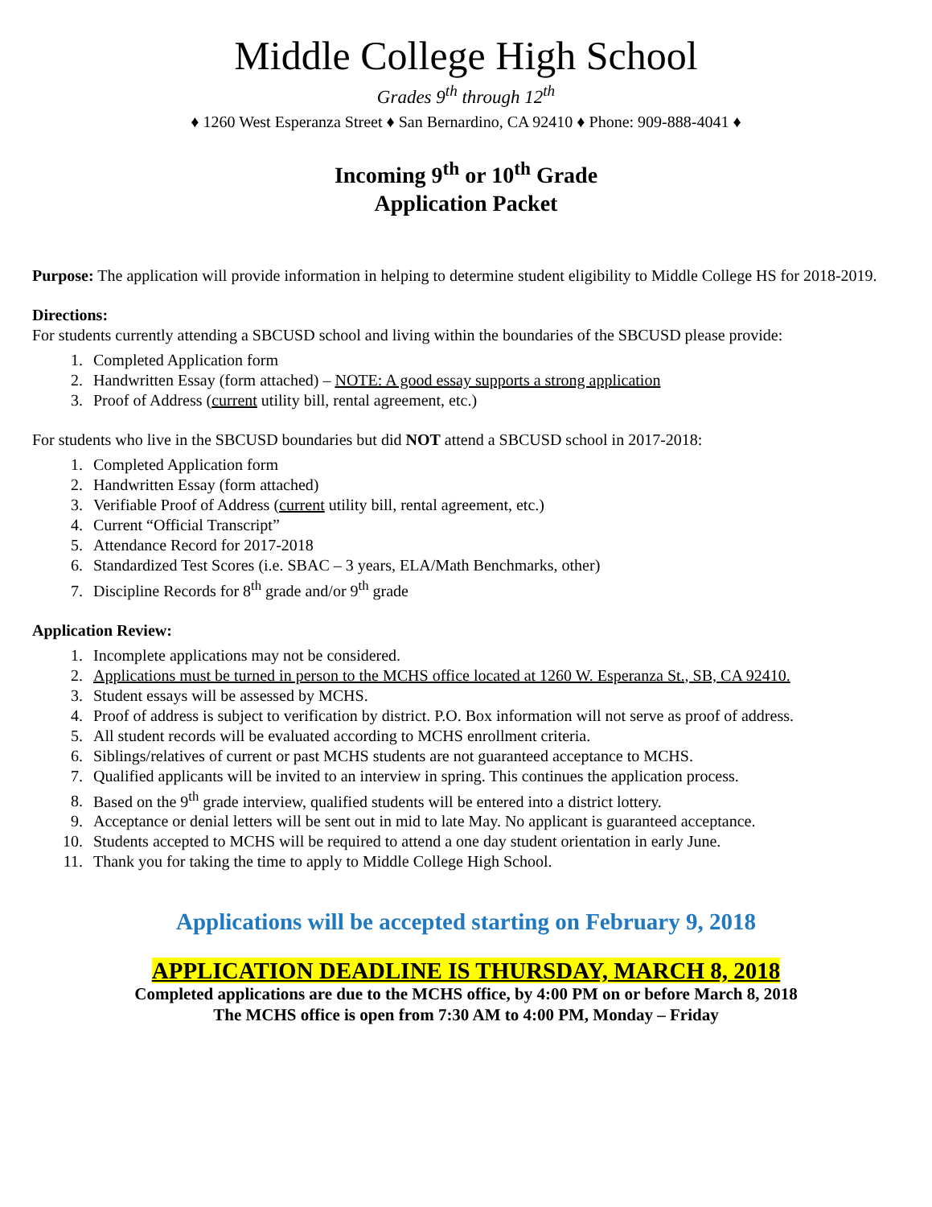Middle College High School
Grades 9<sup>th</sup> through 12<sup>th</sup>
♦ 1260 West Esperanza Street ♦ San Bernardino, CA 92410 ♦ Phone: 909-888-4041 ♦
Incoming 9<sup>th</sup> or 10<sup>th</sup> Grade
Application Packet
Purpose: The application will provide information in helping to determine student eligibility to Middle College HS for 2018-2019.
Directions:
For students currently attending a SBCUSD school and living within the boundaries of the SBCUSD please provide:
1. Completed Application form
2. Handwritten Essay (form attached) – NOTE: A good essay supports a strong application
3. Proof of Address (current utility bill, rental agreement, etc.)
For students who live in the SBCUSD boundaries but did NOT attend a SBCUSD school in 2017-2018:
1. Completed Application form
2. Handwritten Essay (form attached)
3. Verifiable Proof of Address (current utility bill, rental agreement, etc.)
4. Current “Official Transcript”
5. Attendance Record for 2017-2018
6. Standardized Test Scores (i.e. SBAC – 3 years, ELA/Math Benchmarks, other)
7. Discipline Records for 8<sup>th</sup> grade and/or 9<sup>th</sup> grade
Application Review:
1. Incomplete applications may not be considered.
2. Applications must be turned in person to the MCHS office located at 1260 W. Esperanza St., SB, CA 92410.
3. Student essays will be assessed by MCHS.
4. Proof of address is subject to verification by district. P.O. Box information will not serve as proof of address.
5. All student records will be evaluated according to MCHS enrollment criteria.
6. Siblings/relatives of current or past MCHS students are not guaranteed acceptance to MCHS.
7. Qualified applicants will be invited to an interview in spring. This continues the application process.
8. Based on the 9<sup>th</sup> grade interview, qualified students will be entered into a district lottery.
9. Acceptance or denial letters will be sent out in mid to late May. No applicant is guaranteed acceptance.
10. Students accepted to MCHS will be required to attend a one day student orientation in early June.
11. Thank you for taking the time to apply to Middle College High School.
Applications will be accepted starting on February 9, 2018
APPLICATION DEADLINE IS THURSDAY, MARCH 8, 2018
Completed applications are due to the MCHS office, by 4:00 PM on or before March 8, 2018
The MCHS office is open from 7:30 AM to 4:00 PM, Monday – Friday